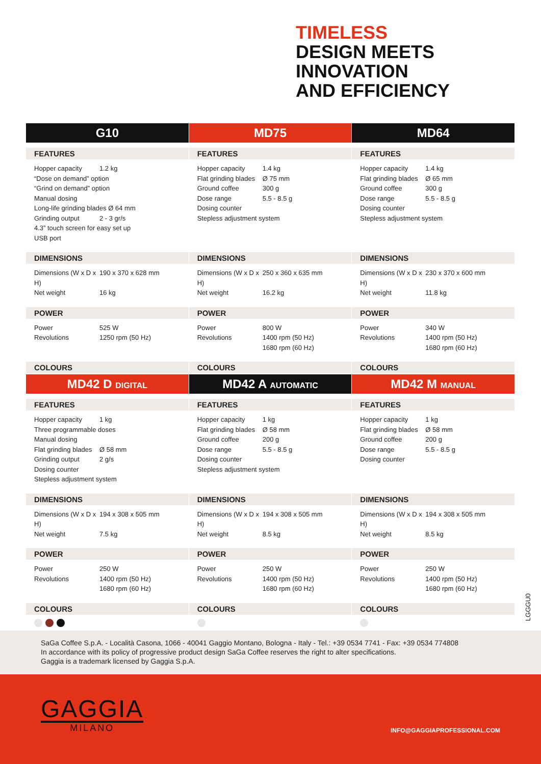TIMELESS
DESIGN MEETS
INNOVATION
AND EFFICIENCY
G10
FEATURES
Hopper capacity 1.2 kg
“Dose on demand” option
“Grind on demand” option
Manual dosing
Long-life grinding blades Ø 64 mm
Grinding output 2 - 3 gr/s
4.3” touch screen for easy set up
USB port
DIMENSIONS
Dimensions (W x D x H) 190 x 370 x 628 mm
Net weight 16 kg
POWER
Power 525 W
Revolutions 1250 rpm (50 Hz)
COLOURS
MD75
FEATURES
Hopper capacity 1.4 kg
Flat grinding blades Ø 75 mm
Ground coffee 300 g
Dose range 5.5 - 8.5 g
Dosing counter
Stepless adjustment system
DIMENSIONS
Dimensions (W x D x H) 250 x 360 x 635 mm
Net weight 16.2 kg
POWER
Power 800 W
Revolutions 1400 rpm (50 Hz)
1680 rpm (60 Hz)
COLOURS
MD64
FEATURES
Hopper capacity 1.4 kg
Flat grinding blades Ø 65 mm
Ground coffee 300 g
Dose range 5.5 - 8.5 g
Dosing counter
Stepless adjustment system
DIMENSIONS
Dimensions (W x D x H) 230 x 370 x 600 mm
Net weight 11.8 kg
POWER
Power 340 W
Revolutions 1400 rpm (50 Hz)
1680 rpm (60 Hz)
COLOURS
MD42 D DIGITAL
FEATURES
Hopper capacity 1 kg
Three programmable doses
Manual dosing
Flat grinding blades Ø 58 mm
Grinding output 2 g/s
Dosing counter
Stepless adjustment system
DIMENSIONS
Dimensions (W x D x H) 194 x 308 x 505 mm
Net weight 7.5 kg
POWER
Power 250 W
Revolutions 1400 rpm (50 Hz)
1680 rpm (60 Hz)
COLOURS
MD42 A AUTOMATIC
FEATURES
Hopper capacity 1 kg
Flat grinding blades Ø 58 mm
Ground coffee 200 g
Dose range 5.5 - 8.5 g
Dosing counter
Stepless adjustment system
DIMENSIONS
Dimensions (W x D x H) 194 x 308 x 505 mm
Net weight 8.5 kg
POWER
Power 250 W
Revolutions 1400 rpm (50 Hz)
1680 rpm (60 Hz)
COLOURS
MD42 M MANUAL
FEATURES
Hopper capacity 1 kg
Flat grinding blades Ø 58 mm
Ground coffee 200 g
Dose range 5.5 - 8.5 g
Dosing counter
DIMENSIONS
Dimensions (W x D x H) 194 x 308 x 505 mm
Net weight 8.5 kg
POWER
Power 250 W
Revolutions 1400 rpm (50 Hz)
1680 rpm (60 Hz)
COLOURS
LGGGU0
SaGa Coffee S.p.A. - Località Casona, 1066 - 40041 Gaggio Montano, Bologna - Italy - Tel.: +39 0534 7741 - Fax: +39 0534 774808
In accordance with its policy of progressive product design SaGa Coffee reserves the right to alter specifications.
Gaggia is a trademark licensed by Gaggia S.p.A.
GAGGIA
MILANO
INFO@GAGGIAPROFESSIONAL.COM